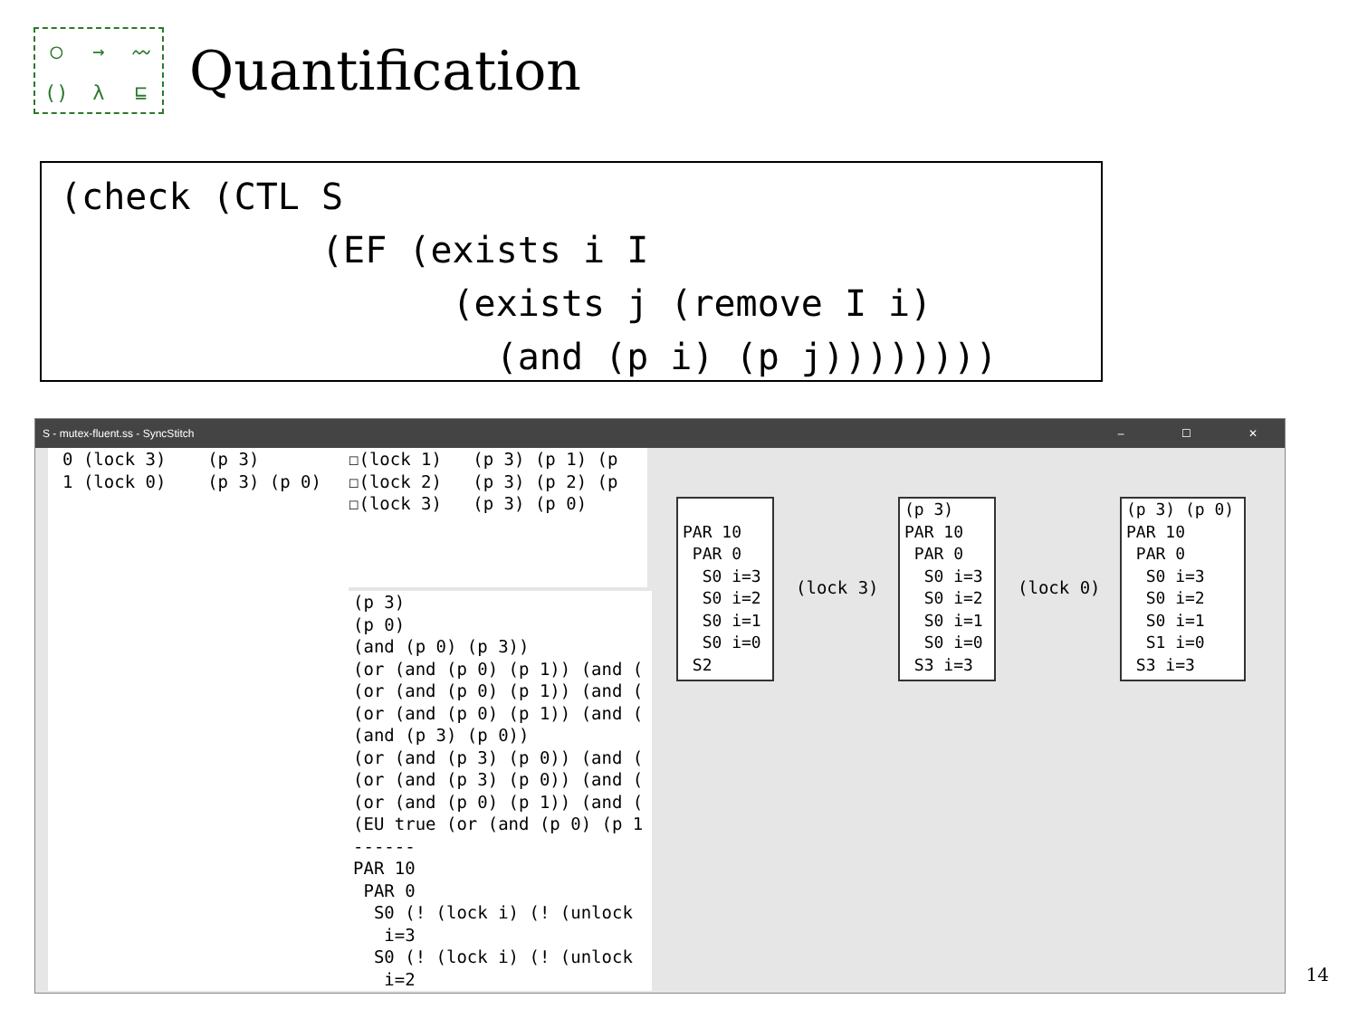◯ → 〰 () λ ⊑
Quantification
(check (CTL S
            (EF (exists i I
                  (exists j (remove I i)
                    (and (p i) (p j))))))))
S - mutex-fluent.ss - SyncStitch – ☐ ✕
0 (lock 3) (p 3) 1 (lock 0) (p 3) (p 0)
☐(lock 1) (p 3) (p 1) (p ☐(lock 2) (p 3) (p 2) (p ☐(lock 3) (p 3) (p 0)
(p 3) (p 0) (and (p 0) (p 3)) (or (and (p 0) (p 1)) (and ( (or (and (p 0) (p 1)) (and ( (or (and (p 0) (p 1)) (and ( (and (p 3) (p 0)) (or (and (p 3) (p 0)) (and ( (or (and (p 3) (p 0)) (and ( (or (and (p 0) (p 1)) (and ( (EU true (or (and (p 0) (p 1 ------ PAR 10 PAR 0 S0 (! (lock i) (! (unlock i=3 S0 (! (lock i) (! (unlock i=2
PAR 10 PAR 0 S0 i=3 S0 i=2 S0 i=1 S0 i=0 S2
(lock 3)
(p 3) PAR 10 PAR 0 S0 i=3 S0 i=2 S0 i=1 S0 i=0 S3 i=3
(lock 0)
(p 3) (p 0) PAR 10 PAR 0 S0 i=3 S0 i=2 S0 i=1 S1 i=0 S3 i=3
14